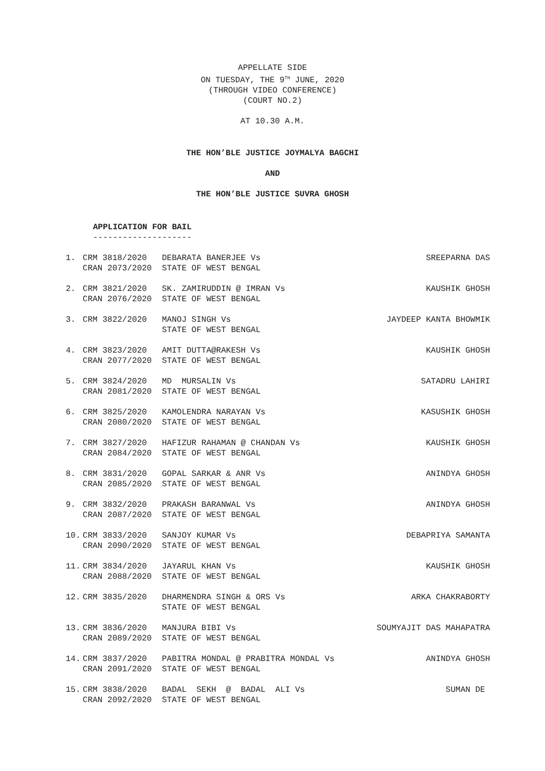APPELLATE SIDE
ON TUESDAY, THE 9<sup>TH</sup> JUNE, 2020
(THROUGH VIDEO CONFERENCE)
(COURT NO.2)
AT 10.30 A.M.
THE HON’BLE JUSTICE JOYMALYA BAGCHI
AND
THE HON’BLE JUSTICE SUVRA GHOSH
APPLICATION FOR BAIL
--------------------
| 1. | CRM 3818/2020 CRAN 2073/2020 | DEBARATA BANERJEE Vs STATE OF WEST BENGAL | SREEPARNA DAS |
| 2. | CRM 3821/2020 CRAN 2076/2020 | SK. ZAMIRUDDIN @ IMRAN Vs STATE OF WEST BENGAL | KAUSHIK GHOSH |
| 3. | CRM 3822/2020 | MANOJ SINGH Vs STATE OF WEST BENGAL | JAYDEEP KANTA BHOWMIK |
| 4. | CRM 3823/2020 CRAN 2077/2020 | AMIT DUTTA@RAKESH Vs STATE OF WEST BENGAL | KAUSHIK GHOSH |
| 5. | CRM 3824/2020 CRAN 2081/2020 | MD MURSALIN Vs STATE OF WEST BENGAL | SATADRU LAHIRI |
| 6. | CRM 3825/2020 CRAN 2080/2020 | KAMOLENDRA NARAYAN Vs STATE OF WEST BENGAL | KASUSHIK GHOSH |
| 7. | CRM 3827/2020 CRAN 2084/2020 | HAFIZUR RAHAMAN @ CHANDAN Vs STATE OF WEST BENGAL | KAUSHIK GHOSH |
| 8. | CRM 3831/2020 CRAN 2085/2020 | GOPAL SARKAR & ANR Vs STATE OF WEST BENGAL | ANINDYA GHOSH |
| 9. | CRM 3832/2020 CRAN 2087/2020 | PRAKASH BARANWAL Vs STATE OF WEST BENGAL | ANINDYA GHOSH |
| 10. | CRM 3833/2020 CRAN 2090/2020 | SANJOY KUMAR Vs STATE OF WEST BENGAL | DEBAPRIYA SAMANTA |
| 11. | CRM 3834/2020 CRAN 2088/2020 | JAYARUL KHAN Vs STATE OF WEST BENGAL | KAUSHIK GHOSH |
| 12. | CRM 3835/2020 | DHARMENDRA SINGH & ORS Vs STATE OF WEST BENGAL | ARKA CHAKRABORTY |
| 13. | CRM 3836/2020 CRAN 2089/2020 | MANJURA BIBI Vs STATE OF WEST BENGAL | SOUMYAJIT DAS MAHAPATRA |
| 14. | CRM 3837/2020 CRAN 2091/2020 | PABITRA MONDAL @ PRABITRA MONDAL Vs STATE OF WEST BENGAL | ANINDYA GHOSH |
| 15. | CRM 3838/2020 CRAN 2092/2020 | BADAL SEKH @ BADAL ALI Vs STATE OF WEST BENGAL | SUMAN DE |